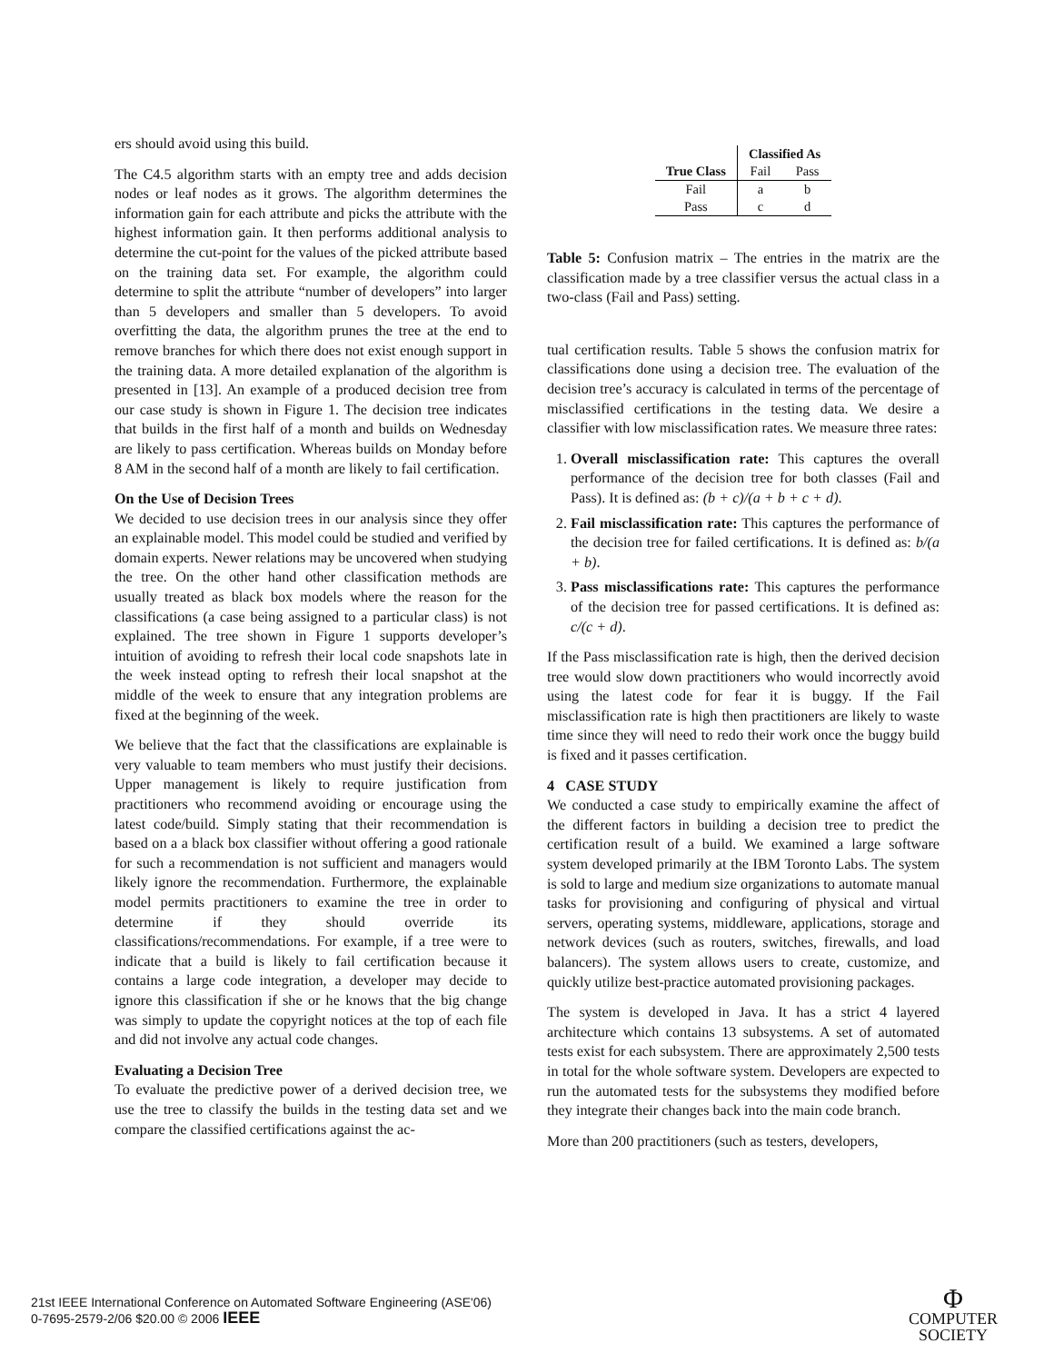ers should avoid using this build.
The C4.5 algorithm starts with an empty tree and adds decision nodes or leaf nodes as it grows. The algorithm determines the information gain for each attribute and picks the attribute with the highest information gain. It then performs additional analysis to determine the cut-point for the values of the picked attribute based on the training data set. For example, the algorithm could determine to split the attribute “number of developers” into larger than 5 developers and smaller than 5 developers. To avoid overfitting the data, the algorithm prunes the tree at the end to remove branches for which there does not exist enough support in the training data. A more detailed explanation of the algorithm is presented in [13]. An example of a produced decision tree from our case study is shown in Figure 1. The decision tree indicates that builds in the first half of a month and builds on Wednesday are likely to pass certification. Whereas builds on Monday before 8 AM in the second half of a month are likely to fail certification.
On the Use of Decision Trees
We decided to use decision trees in our analysis since they offer an explainable model. This model could be studied and verified by domain experts. Newer relations may be uncovered when studying the tree. On the other hand other classification methods are usually treated as black box models where the reason for the classifications (a case being assigned to a particular class) is not explained. The tree shown in Figure 1 supports developer’s intuition of avoiding to refresh their local code snapshots late in the week instead opting to refresh their local snapshot at the middle of the week to ensure that any integration problems are fixed at the beginning of the week.
We believe that the fact that the classifications are explainable is very valuable to team members who must justify their decisions. Upper management is likely to require justification from practitioners who recommend avoiding or encourage using the latest code/build. Simply stating that their recommendation is based on a a black box classifier without offering a good rationale for such a recommendation is not sufficient and managers would likely ignore the recommendation. Furthermore, the explainable model permits practitioners to examine the tree in order to determine if they should override its classifications/recommendations. For example, if a tree were to indicate that a build is likely to fail certification because it contains a large code integration, a developer may decide to ignore this classification if she or he knows that the big change was simply to update the copyright notices at the top of each file and did not involve any actual code changes.
Evaluating a Decision Tree
To evaluate the predictive power of a derived decision tree, we use the tree to classify the builds in the testing data set and we compare the classified certifications against the ac-
| | Classified As | |
| --- | --- | --- |
| True Class | Fail | Pass |
| Fail | a | b |
| Pass | c | d |
Table 5: Confusion matrix – The entries in the matrix are the classification made by a tree classifier versus the actual class in a two-class (Fail and Pass) setting.
tual certification results. Table 5 shows the confusion matrix for classifications done using a decision tree. The evaluation of the decision tree’s accuracy is calculated in terms of the percentage of misclassified certifications in the testing data. We desire a classifier with low misclassification rates. We measure three rates:
1. Overall misclassification rate: This captures the overall performance of the decision tree for both classes (Fail and Pass). It is defined as: (b + c)/(a + b + c + d).
2. Fail misclassification rate: This captures the performance of the decision tree for failed certifications. It is defined as: b/(a + b).
3. Pass misclassifications rate: This captures the performance of the decision tree for passed certifications. It is defined as: c/(c + d).
If the Pass misclassification rate is high, then the derived decision tree would slow down practitioners who would incorrectly avoid using the latest code for fear it is buggy. If the Fail misclassification rate is high then practitioners are likely to waste time since they will need to redo their work once the buggy build is fixed and it passes certification.
4 CASE STUDY
We conducted a case study to empirically examine the affect of the different factors in building a decision tree to predict the certification result of a build. We examined a large software system developed primarily at the IBM Toronto Labs. The system is sold to large and medium size organizations to automate manual tasks for provisioning and configuring of physical and virtual servers, operating systems, middleware, applications, storage and network devices (such as routers, switches, firewalls, and load balancers). The system allows users to create, customize, and quickly utilize best-practice automated provisioning packages.
The system is developed in Java. It has a strict 4 layered architecture which contains 13 subsystems. A set of automated tests exist for each subsystem. There are approximately 2,500 tests in total for the whole software system. Developers are expected to run the automated tests for the subsystems they modified before they integrate their changes back into the main code branch.
More than 200 practitioners (such as testers, developers,
21st IEEE International Conference on Automated Software Engineering (ASE'06)
0-7695-2579-2/06 $20.00 © 2006 IEEE
Φ
COMPUTER
SOCIETY